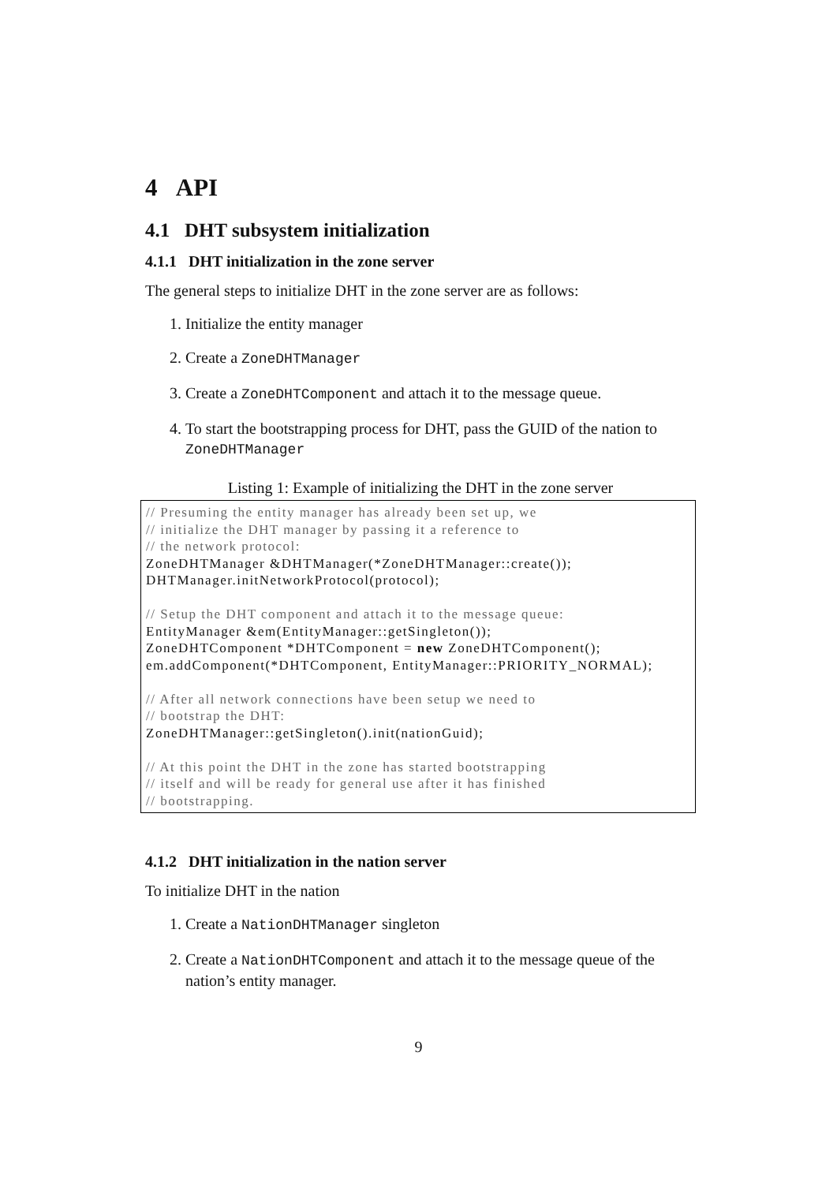4 API
4.1 DHT subsystem initialization
4.1.1 DHT initialization in the zone server
The general steps to initialize DHT in the zone server are as follows:
1. Initialize the entity manager
2. Create a ZoneDHTManager
3. Create a ZoneDHTComponent and attach it to the message queue.
4. To start the bootstrapping process for DHT, pass the GUID of the nation to ZoneDHTManager
Listing 1: Example of initializing the DHT in the zone server
// Presuming the entity manager has already been set up, we
// initialize the DHT manager by passing it a reference to
// the network protocol:
ZoneDHTManager &DHTManager(*ZoneDHTManager::create());
DHTManager.initNetworkProtocol(protocol);

// Setup the DHT component and attach it to the message queue:
EntityManager &em(EntityManager::getSingleton());
ZoneDHTComponent *DHTComponent = new ZoneDHTComponent();
em.addComponent(*DHTComponent, EntityManager::PRIORITY_NORMAL);

// After all network connections have been setup we need to
// bootstrap the DHT:
ZoneDHTManager::getSingleton().init(nationGuid);

// At this point the DHT in the zone has started bootstrapping
// itself and will be ready for general use after it has finished
// bootstrapping.
4.1.2 DHT initialization in the nation server
To initialize DHT in the nation
1. Create a NationDHTManager singleton
2. Create a NationDHTComponent and attach it to the message queue of the nation’s entity manager.
9